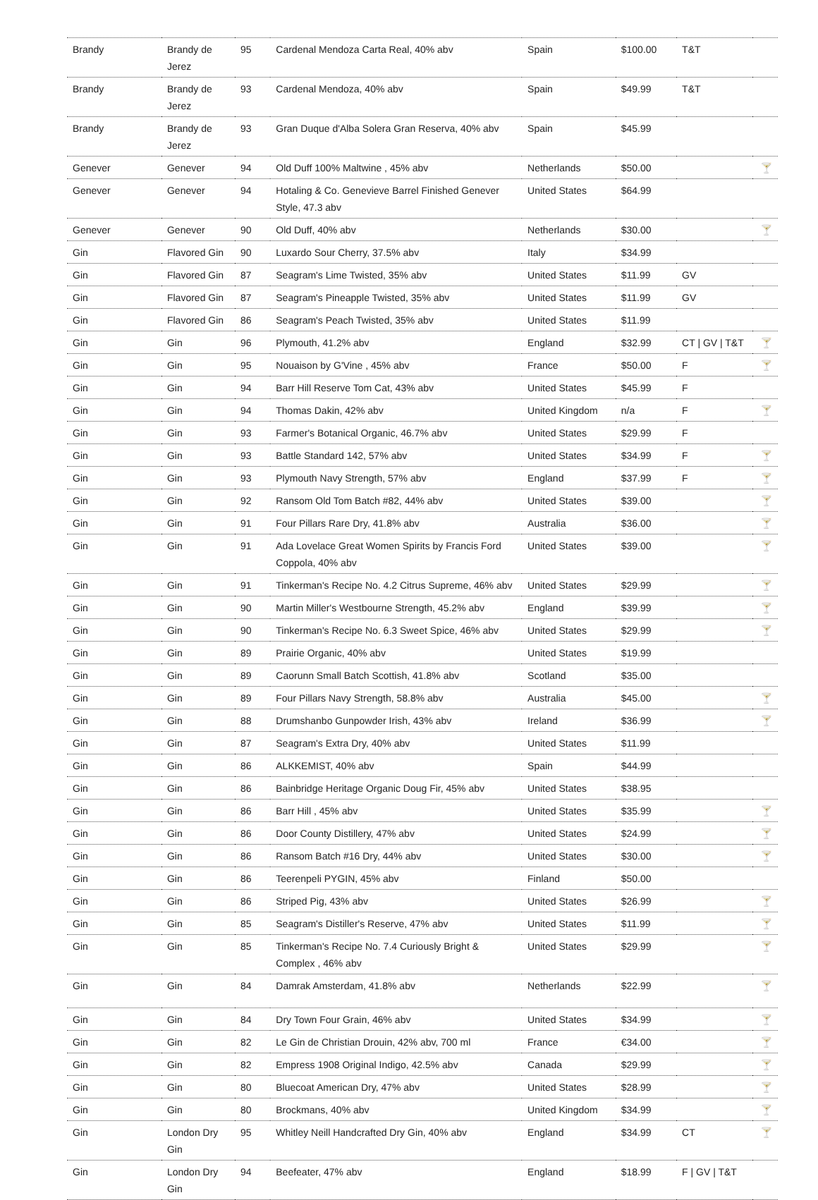| Brandy | Brandy de Jerez | 95 | Cardenal Mendoza Carta Real, 40% abv | Spain | $100.00 | T&T | |
| Brandy | Brandy de Jerez | 93 | Cardenal Mendoza, 40% abv | Spain | $49.99 | T&T | |
| Brandy | Brandy de Jerez | 93 | Gran Duque d'Alba Solera Gran Reserva, 40% abv | Spain | $45.99 | | |
| Genever | Genever | 94 | Old Duff 100% Maltwine , 45% abv | Netherlands | $50.00 | | 🍸 |
| Genever | Genever | 94 | Hotaling & Co. Genevieve Barrel Finished Genever Style, 47.3 abv | United States | $64.99 | | |
| Genever | Genever | 90 | Old Duff, 40% abv | Netherlands | $30.00 | | 🍸 |
| Gin | Flavored Gin | 90 | Luxardo Sour Cherry, 37.5% abv | Italy | $34.99 | | |
| Gin | Flavored Gin | 87 | Seagram's Lime Twisted, 35% abv | United States | $11.99 | GV | |
| Gin | Flavored Gin | 87 | Seagram's Pineapple Twisted, 35% abv | United States | $11.99 | GV | |
| Gin | Flavored Gin | 86 | Seagram's Peach Twisted, 35% abv | United States | $11.99 | | |
| Gin | Gin | 96 | Plymouth, 41.2% abv | England | $32.99 | CT / GV / T&T | 🍸 |
| Gin | Gin | 95 | Nouaison by G'Vine , 45% abv | France | $50.00 | F | 🍸 |
| Gin | Gin | 94 | Barr Hill Reserve Tom Cat, 43% abv | United States | $45.99 | F | |
| Gin | Gin | 94 | Thomas Dakin, 42% abv | United Kingdom | n/a | F | 🍸 |
| Gin | Gin | 93 | Farmer's Botanical Organic, 46.7% abv | United States | $29.99 | F | |
| Gin | Gin | 93 | Battle Standard 142, 57% abv | United States | $34.99 | F | 🍸 |
| Gin | Gin | 93 | Plymouth Navy Strength, 57% abv | England | $37.99 | F | 🍸 |
| Gin | Gin | 92 | Ransom Old Tom Batch #82, 44% abv | United States | $39.00 | | 🍸 |
| Gin | Gin | 91 | Four Pillars Rare Dry, 41.8% abv | Australia | $36.00 | | 🍸 |
| Gin | Gin | 91 | Ada Lovelace Great Women Spirits by Francis Ford Coppola, 40% abv | United States | $39.00 | | 🍸 |
| Gin | Gin | 91 | Tinkerman's Recipe No. 4.2 Citrus Supreme, 46% abv | United States | $29.99 | | 🍸 |
| Gin | Gin | 90 | Martin Miller's Westbourne Strength, 45.2% abv | England | $39.99 | | 🍸 |
| Gin | Gin | 90 | Tinkerman's Recipe No. 6.3 Sweet Spice, 46% abv | United States | $29.99 | | 🍸 |
| Gin | Gin | 89 | Prairie Organic, 40% abv | United States | $19.99 | | |
| Gin | Gin | 89 | Caorunn Small Batch Scottish, 41.8% abv | Scotland | $35.00 | | |
| Gin | Gin | 89 | Four Pillars Navy Strength, 58.8% abv | Australia | $45.00 | | 🍸 |
| Gin | Gin | 88 | Drumshanbo Gunpowder Irish, 43% abv | Ireland | $36.99 | | 🍸 |
| Gin | Gin | 87 | Seagram's Extra Dry, 40% abv | United States | $11.99 | | |
| Gin | Gin | 86 | ALKKEMIST, 40% abv | Spain | $44.99 | | |
| Gin | Gin | 86 | Bainbridge Heritage Organic Doug Fir, 45% abv | United States | $38.95 | | |
| Gin | Gin | 86 | Barr Hill , 45% abv | United States | $35.99 | | 🍸 |
| Gin | Gin | 86 | Door County Distillery, 47% abv | United States | $24.99 | | 🍸 |
| Gin | Gin | 86 | Ransom Batch #16 Dry, 44% abv | United States | $30.00 | | 🍸 |
| Gin | Gin | 86 | Teerenpeli PYGIN, 45% abv | Finland | $50.00 | | |
| Gin | Gin | 86 | Striped Pig, 43% abv | United States | $26.99 | | 🍸 |
| Gin | Gin | 85 | Seagram's Distiller's Reserve, 47% abv | United States | $11.99 | | 🍸 |
| Gin | Gin | 85 | Tinkerman's Recipe No. 7.4 Curiously Bright & Complex , 46% abv | United States | $29.99 | | 🍸 |
| Gin | Gin | 84 | Damrak Amsterdam, 41.8% abv | Netherlands | $22.99 | | 🍸 |
| Gin | Gin | 84 | Dry Town Four Grain, 46% abv | United States | $34.99 | | 🍸 |
| Gin | Gin | 82 | Le Gin de Christian Drouin, 42% abv, 700 ml | France | €34.00 | | 🍸 |
| Gin | Gin | 82 | Empress 1908 Original Indigo, 42.5% abv | Canada | $29.99 | | 🍸 |
| Gin | Gin | 80 | Bluecoat American Dry, 47% abv | United States | $28.99 | | 🍸 |
| Gin | Gin | 80 | Brockmans, 40% abv | United Kingdom | $34.99 | | 🍸 |
| Gin | London Dry Gin | 95 | Whitley Neill Handcrafted Dry Gin, 40% abv | England | $34.99 | CT | 🍸 |
| Gin | London Dry Gin | 94 | Beefeater, 47% abv | England | $18.99 | F / GV / T&T | |